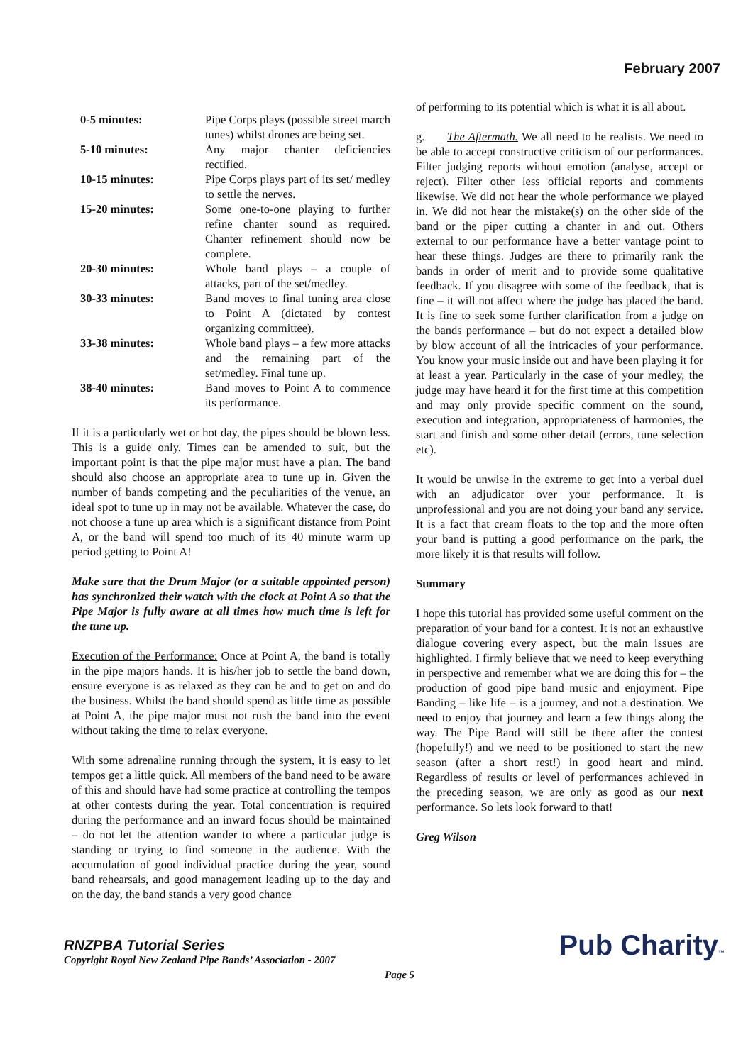February 2007
| 0-5 minutes: | Pipe Corps plays (possible street march tunes) whilst drones are being set. |
| 5-10 minutes: | Any major chanter deficiencies rectified. |
| 10-15 minutes: | Pipe Corps plays part of its set/ medley to settle the nerves. |
| 15-20 minutes: | Some one-to-one playing to further refine chanter sound as required. Chanter refinement should now be complete. |
| 20-30 minutes: | Whole band plays – a couple of attacks, part of the set/medley. |
| 30-33 minutes: | Band moves to final tuning area close to Point A (dictated by contest organizing committee). |
| 33-38 minutes: | Whole band plays – a few more attacks and the remaining part of the set/medley. Final tune up. |
| 38-40 minutes: | Band moves to Point A to commence its performance. |
If it is a particularly wet or hot day, the pipes should be blown less. This is a guide only. Times can be amended to suit, but the important point is that the pipe major must have a plan. The band should also choose an appropriate area to tune up in. Given the number of bands competing and the peculiarities of the venue, an ideal spot to tune up in may not be available. Whatever the case, do not choose a tune up area which is a significant distance from Point A, or the band will spend too much of its 40 minute warm up period getting to Point A!
Make sure that the Drum Major (or a suitable appointed person) has synchronized their watch with the clock at Point A so that the Pipe Major is fully aware at all times how much time is left for the tune up.
Execution of the Performance: Once at Point A, the band is totally in the pipe majors hands. It is his/her job to settle the band down, ensure everyone is as relaxed as they can be and to get on and do the business. Whilst the band should spend as little time as possible at Point A, the pipe major must not rush the band into the event without taking the time to relax everyone.
With some adrenaline running through the system, it is easy to let tempos get a little quick. All members of the band need to be aware of this and should have had some practice at controlling the tempos at other contests during the year. Total concentration is required during the performance and an inward focus should be maintained – do not let the attention wander to where a particular judge is standing or trying to find someone in the audience. With the accumulation of good individual practice during the year, sound band rehearsals, and good management leading up to the day and on the day, the band stands a very good chance
of performing to its potential which is what it is all about.
g. The Aftermath. We all need to be realists. We need to be able to accept constructive criticism of our performances. Filter judging reports without emotion (analyse, accept or reject). Filter other less official reports and comments likewise. We did not hear the whole performance we played in. We did not hear the mistake(s) on the other side of the band or the piper cutting a chanter in and out. Others external to our performance have a better vantage point to hear these things. Judges are there to primarily rank the bands in order of merit and to provide some qualitative feedback. If you disagree with some of the feedback, that is fine – it will not affect where the judge has placed the band. It is fine to seek some further clarification from a judge on the bands performance – but do not expect a detailed blow by blow account of all the intricacies of your performance. You know your music inside out and have been playing it for at least a year. Particularly in the case of your medley, the judge may have heard it for the first time at this competition and may only provide specific comment on the sound, execution and integration, appropriateness of harmonies, the start and finish and some other detail (errors, tune selection etc).
It would be unwise in the extreme to get into a verbal duel with an adjudicator over your performance. It is unprofessional and you are not doing your band any service. It is a fact that cream floats to the top and the more often your band is putting a good performance on the park, the more likely it is that results will follow.
Summary
I hope this tutorial has provided some useful comment on the preparation of your band for a contest. It is not an exhaustive dialogue covering every aspect, but the main issues are highlighted. I firmly believe that we need to keep everything in perspective and remember what we are doing this for – the production of good pipe band music and enjoyment. Pipe Banding – like life – is a journey, and not a destination. We need to enjoy that journey and learn a few things along the way. The Pipe Band will still be there after the contest (hopefully!) and we need to be positioned to start the new season (after a short rest!) in good heart and mind. Regardless of results or level of performances achieved in the preceding season, we are only as good as our next performance. So lets look forward to that!
Greg Wilson
RNZPBA Tutorial Series
Copyright Royal New Zealand Pipe Bands’ Association - 2007
Page 5
Pub Charity™